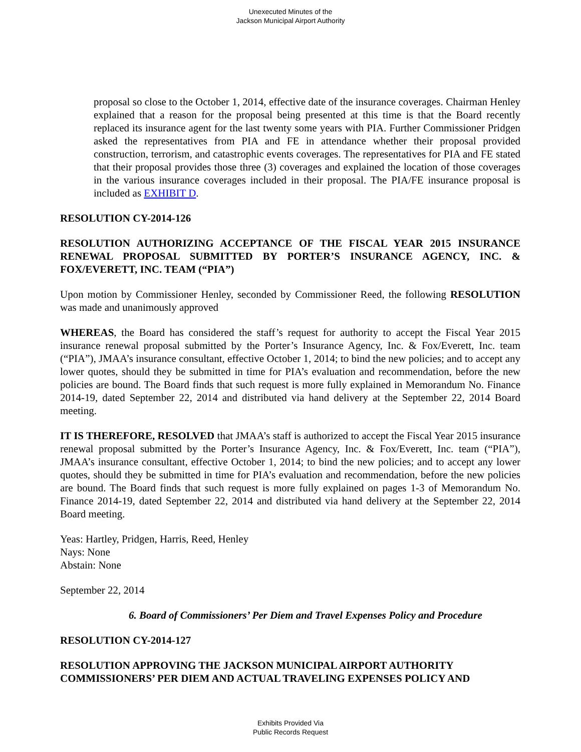Unexecuted Minutes of the
Jackson Municipal Airport Authority
proposal so close to the October 1, 2014, effective date of the insurance coverages. Chairman Henley explained that a reason for the proposal being presented at this time is that the Board recently replaced its insurance agent for the last twenty some years with PIA. Further Commissioner Pridgen asked the representatives from PIA and FE in attendance whether their proposal provided construction, terrorism, and catastrophic events coverages. The representatives for PIA and FE stated that their proposal provides those three (3) coverages and explained the location of those coverages in the various insurance coverages included in their proposal. The PIA/FE insurance proposal is included as EXHIBIT D.
RESOLUTION CY-2014-126
RESOLUTION AUTHORIZING ACCEPTANCE OF THE FISCAL YEAR 2015 INSURANCE RENEWAL PROPOSAL SUBMITTED BY PORTER’S INSURANCE AGENCY, INC. & FOX/EVERETT, INC. TEAM (“PIA”)
Upon motion by Commissioner Henley, seconded by Commissioner Reed, the following RESOLUTION was made and unanimously approved
WHEREAS, the Board has considered the staff’s request for authority to accept the Fiscal Year 2015 insurance renewal proposal submitted by the Porter’s Insurance Agency, Inc. & Fox/Everett, Inc. team (“PIA”), JMAA’s insurance consultant, effective October 1, 2014; to bind the new policies; and to accept any lower quotes, should they be submitted in time for PIA’s evaluation and recommendation, before the new policies are bound. The Board finds that such request is more fully explained in Memorandum No. Finance 2014-19, dated September 22, 2014 and distributed via hand delivery at the September 22, 2014 Board meeting.
IT IS THEREFORE, RESOLVED that JMAA’s staff is authorized to accept the Fiscal Year 2015 insurance renewal proposal submitted by the Porter’s Insurance Agency, Inc. & Fox/Everett, Inc. team (“PIA”), JMAA’s insurance consultant, effective October 1, 2014; to bind the new policies; and to accept any lower quotes, should they be submitted in time for PIA’s evaluation and recommendation, before the new policies are bound. The Board finds that such request is more fully explained on pages 1-3 of Memorandum No. Finance 2014-19, dated September 22, 2014 and distributed via hand delivery at the September 22, 2014 Board meeting.
Yeas: Hartley, Pridgen, Harris, Reed, Henley
Nays: None
Abstain: None
September 22, 2014
6. Board of Commissioners’ Per Diem and Travel Expenses Policy and Procedure
RESOLUTION CY-2014-127
RESOLUTION APPROVING THE JACKSON MUNICIPAL AIRPORT AUTHORITY COMMISSIONERS’ PER DIEM AND ACTUAL TRAVELING EXPENSES POLICY AND
Exhibits Provided Via
Public Records Request